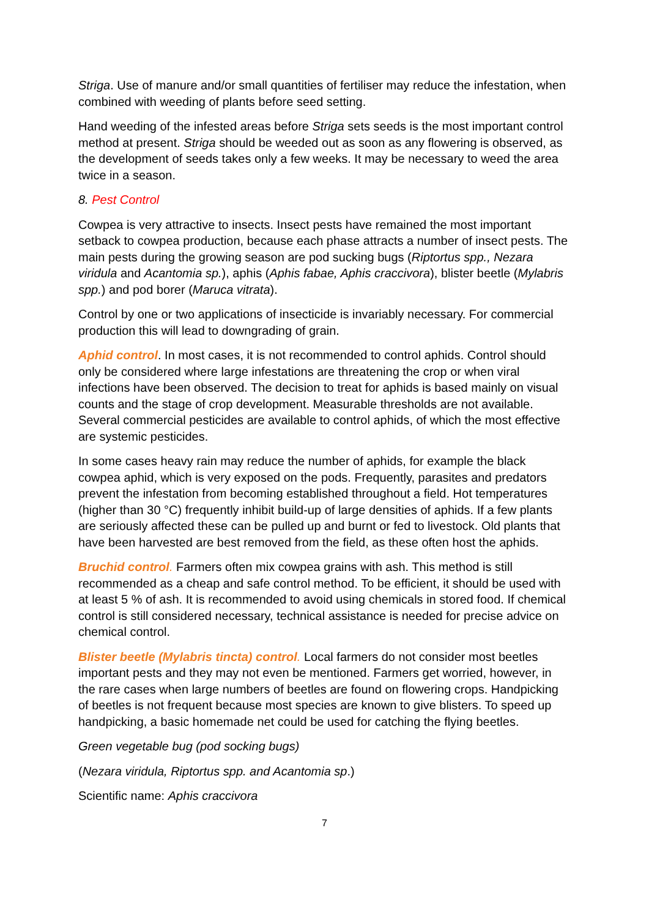Striga. Use of manure and/or small quantities of fertiliser may reduce the infestation, when combined with weeding of plants before seed setting.
Hand weeding of the infested areas before Striga sets seeds is the most important control method at present. Striga should be weeded out as soon as any flowering is observed, as the development of seeds takes only a few weeks. It may be necessary to weed the area twice in a season.
8. Pest Control
Cowpea is very attractive to insects. Insect pests have remained the most important setback to cowpea production, because each phase attracts a number of insect pests. The main pests during the growing season are pod sucking bugs (Riptortus spp., Nezara viridula and Acantomia sp.), aphis (Aphis fabae, Aphis craccivora), blister beetle (Mylabris spp.) and pod borer (Maruca vitrata).
Control by one or two applications of insecticide is invariably necessary. For commercial production this will lead to downgrading of grain.
Aphid control. In most cases, it is not recommended to control aphids. Control should only be considered where large infestations are threatening the crop or when viral infections have been observed. The decision to treat for aphids is based mainly on visual counts and the stage of crop development. Measurable thresholds are not available. Several commercial pesticides are available to control aphids, of which the most effective are systemic pesticides.
In some cases heavy rain may reduce the number of aphids, for example the black cowpea aphid, which is very exposed on the pods. Frequently, parasites and predators prevent the infestation from becoming established throughout a field. Hot temperatures (higher than 30 °C) frequently inhibit build-up of large densities of aphids. If a few plants are seriously affected these can be pulled up and burnt or fed to livestock. Old plants that have been harvested are best removed from the field, as these often host the aphids.
Bruchid control. Farmers often mix cowpea grains with ash. This method is still recommended as a cheap and safe control method. To be efficient, it should be used with at least 5 % of ash. It is recommended to avoid using chemicals in stored food. If chemical control is still considered necessary, technical assistance is needed for precise advice on chemical control.
Blister beetle (Mylabris tincta) control. Local farmers do not consider most beetles important pests and they may not even be mentioned. Farmers get worried, however, in the rare cases when large numbers of beetles are found on flowering crops. Handpicking of beetles is not frequent because most species are known to give blisters. To speed up handpicking, a basic homemade net could be used for catching the flying beetles.
Green vegetable bug (pod socking bugs)
(Nezara viridula, Riptortus spp. and Acantomia sp.)
Scientific name: Aphis craccivora
7